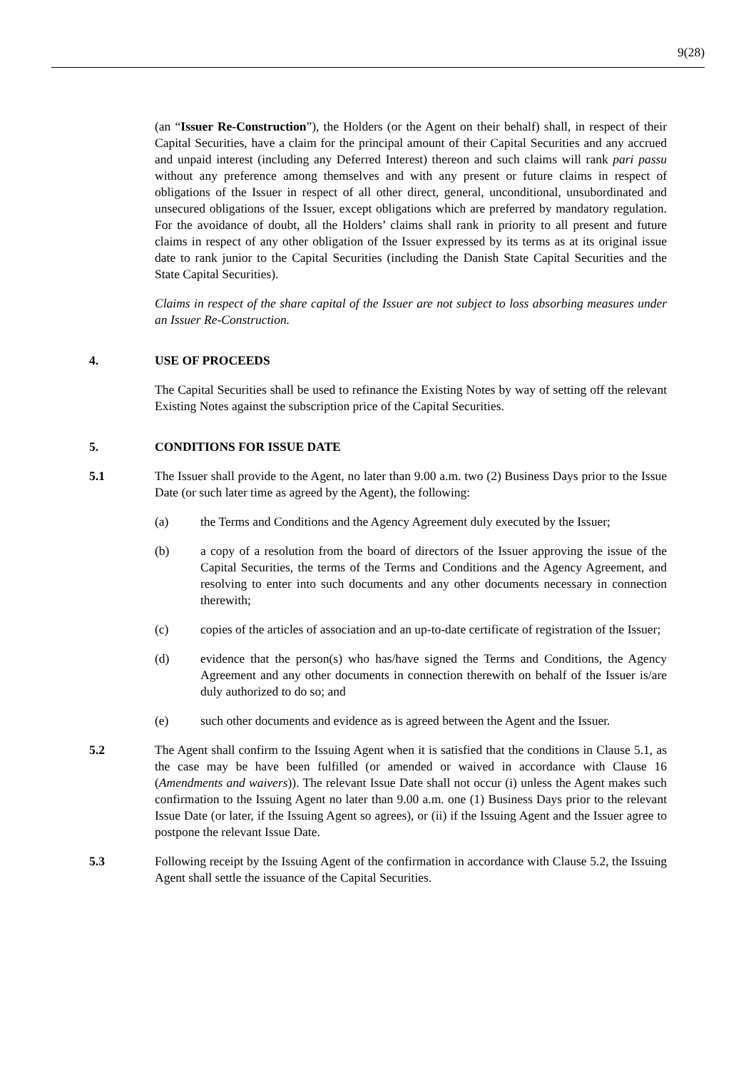9(28)
(an “Issuer Re-Construction”), the Holders (or the Agent on their behalf) shall, in respect of their Capital Securities, have a claim for the principal amount of their Capital Securities and any accrued and unpaid interest (including any Deferred Interest) thereon and such claims will rank pari passu without any preference among themselves and with any present or future claims in respect of obligations of the Issuer in respect of all other direct, general, unconditional, unsubordinated and unsecured obligations of the Issuer, except obligations which are preferred by mandatory regulation. For the avoidance of doubt, all the Holders’ claims shall rank in priority to all present and future claims in respect of any other obligation of the Issuer expressed by its terms as at its original issue date to rank junior to the Capital Securities (including the Danish State Capital Securities and the State Capital Securities).
Claims in respect of the share capital of the Issuer are not subject to loss absorbing measures under an Issuer Re-Construction.
4. USE OF PROCEEDS
The Capital Securities shall be used to refinance the Existing Notes by way of setting off the relevant Existing Notes against the subscription price of the Capital Securities.
5. CONDITIONS FOR ISSUE DATE
5.1 The Issuer shall provide to the Agent, no later than 9.00 a.m. two (2) Business Days prior to the Issue Date (or such later time as agreed by the Agent), the following:
(a) the Terms and Conditions and the Agency Agreement duly executed by the Issuer;
(b) a copy of a resolution from the board of directors of the Issuer approving the issue of the Capital Securities, the terms of the Terms and Conditions and the Agency Agreement, and resolving to enter into such documents and any other documents necessary in connection therewith;
(c) copies of the articles of association and an up-to-date certificate of registration of the Issuer;
(d) evidence that the person(s) who has/have signed the Terms and Conditions, the Agency Agreement and any other documents in connection therewith on behalf of the Issuer is/are duly authorized to do so; and
(e) such other documents and evidence as is agreed between the Agent and the Issuer.
5.2 The Agent shall confirm to the Issuing Agent when it is satisfied that the conditions in Clause 5.1, as the case may be have been fulfilled (or amended or waived in accordance with Clause 16 (Amendments and waivers)). The relevant Issue Date shall not occur (i) unless the Agent makes such confirmation to the Issuing Agent no later than 9.00 a.m. one (1) Business Days prior to the relevant Issue Date (or later, if the Issuing Agent so agrees), or (ii) if the Issuing Agent and the Issuer agree to postpone the relevant Issue Date.
5.3 Following receipt by the Issuing Agent of the confirmation in accordance with Clause 5.2, the Issuing Agent shall settle the issuance of the Capital Securities.